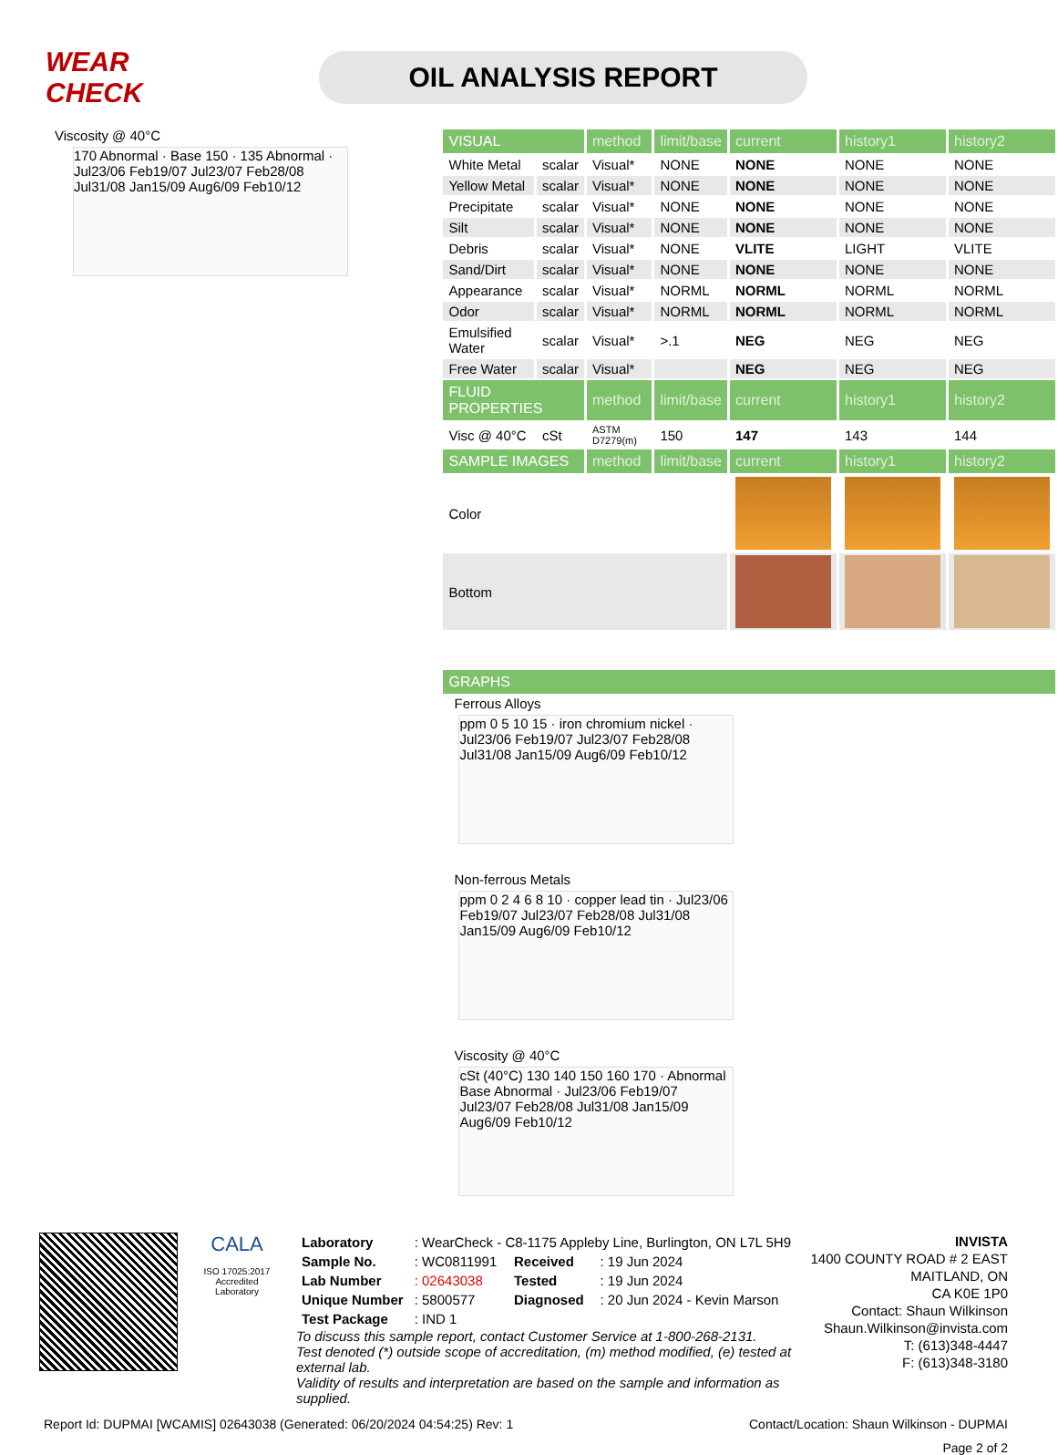WEAR CHECK
OIL ANALYSIS REPORT
Viscosity @ 40°C
170 Abnormal · Base 150 · 135 Abnormal · Jul23/06 Feb19/07 Jul23/07 Feb28/08 Jul31/08 Jan15/09 Aug6/09 Feb10/12
| VISUAL | | method | limit/base | current | history1 | history2 |
| --- | --- | --- | --- | --- | --- | --- |
| White Metal | scalar | Visual* | NONE | NONE | NONE | NONE |
| Yellow Metal | scalar | Visual* | NONE | NONE | NONE | NONE |
| Precipitate | scalar | Visual* | NONE | NONE | NONE | NONE |
| Silt | scalar | Visual* | NONE | NONE | NONE | NONE |
| Debris | scalar | Visual* | NONE | VLITE | LIGHT | VLITE |
| Sand/Dirt | scalar | Visual* | NONE | NONE | NONE | NONE |
| Appearance | scalar | Visual* | NORML | NORML | NORML | NORML |
| Odor | scalar | Visual* | NORML | NORML | NORML | NORML |
| Emulsified Water | scalar | Visual* | >.1 | NEG | NEG | NEG |
| Free Water | scalar | Visual* | | NEG | NEG | NEG |
| FLUID PROPERTIES | | method | limit/base | current | history1 | history2 |
| Visc @ 40°C | cSt | ASTM D7279(m) | 150 | 147 | 143 | 144 |
| SAMPLE IMAGES | | method | limit/base | current | history1 | history2 |
| Color | | | | | | |
| Bottom | | | | | | |
| GRAPHS |
| --- |
Ferrous Alloys
ppm 0 5 10 15 · iron chromium nickel · Jul23/06 Feb19/07 Jul23/07 Feb28/08 Jul31/08 Jan15/09 Aug6/09 Feb10/12
Non-ferrous Metals
ppm 0 2 4 6 8 10 · copper lead tin · Jul23/06 Feb19/07 Jul23/07 Feb28/08 Jul31/08 Jan15/09 Aug6/09 Feb10/12
Viscosity @ 40°C
cSt (40°C) 130 140 150 160 170 · Abnormal Base Abnormal · Jul23/06 Feb19/07 Jul23/07 Feb28/08 Jul31/08 Jan15/09 Aug6/09 Feb10/12
CALA
ISO 17025:2017
Accredited
Laboratory
| Laboratory | : WearCheck - C8-1175 Appleby Line, Burlington, ON L7L 5H9 | | |
| Sample No. | : WC0811991 | Received | : 19 Jun 2024 |
| Lab Number | : 02643038 | Tested | : 19 Jun 2024 |
| Unique Number | : 5800577 | Diagnosed | : 20 Jun 2024 - Kevin Marson |
| Test Package | : IND 1 | | |
To discuss this sample report, contact Customer Service at 1-800-268-2131.
Test denoted (*) outside scope of accreditation, (m) method modified, (e) tested at external lab.
Validity of results and interpretation are based on the sample and information as supplied.
INVISTA
1400 COUNTY ROAD # 2 EAST
MAITLAND, ON
CA K0E 1P0
Contact: Shaun Wilkinson
Shaun.Wilkinson@invista.com
T: (613)348-4447
F: (613)348-3180
Report Id: DUPMAI [WCAMIS] 02643038 (Generated: 06/20/2024 04:54:25) Rev: 1 Contact/Location: Shaun Wilkinson - DUPMAI
Page 2 of 2